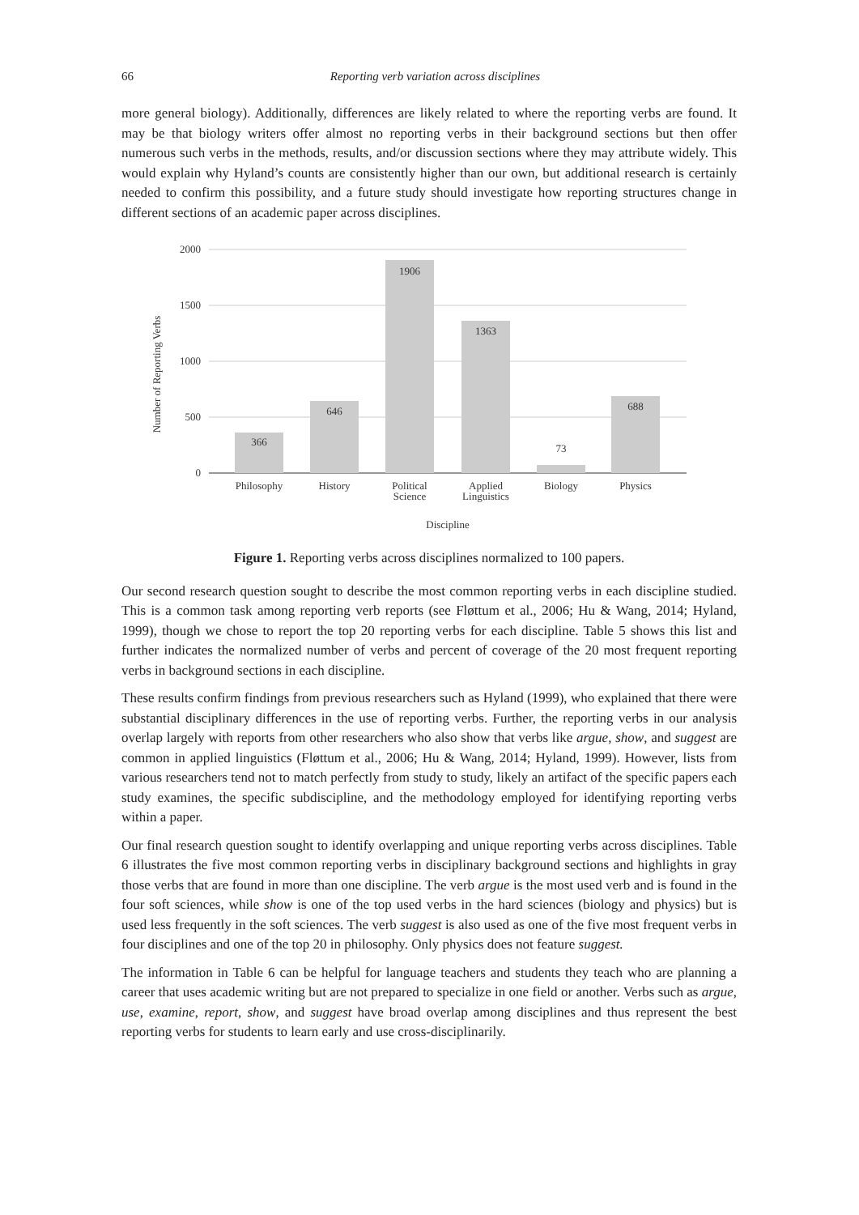66
Reporting verb variation across disciplines
more general biology). Additionally, differences are likely related to where the reporting verbs are found. It may be that biology writers offer almost no reporting verbs in their background sections but then offer numerous such verbs in the methods, results, and/or discussion sections where they may attribute widely. This would explain why Hyland’s counts are consistently higher than our own, but additional research is certainly needed to confirm this possibility, and a future study should investigate how reporting structures change in different sections of an academic paper across disciplines.
2000
1500
1000
500
0
366
646
1906
1363
73
688
Philosophy
History
Political
Science
Applied
Linguistics
Biology
Physics
Discipline
Number of Reporting Verbs
Figure 1. Reporting verbs across disciplines normalized to 100 papers.
Our second research question sought to describe the most common reporting verbs in each discipline studied. This is a common task among reporting verb reports (see Fløttum et al., 2006; Hu & Wang, 2014; Hyland, 1999), though we chose to report the top 20 reporting verbs for each discipline. Table 5 shows this list and further indicates the normalized number of verbs and percent of coverage of the 20 most frequent reporting verbs in background sections in each discipline.
These results confirm findings from previous researchers such as Hyland (1999), who explained that there were substantial disciplinary differences in the use of reporting verbs. Further, the reporting verbs in our analysis overlap largely with reports from other researchers who also show that verbs like argue, show, and suggest are common in applied linguistics (Fløttum et al., 2006; Hu & Wang, 2014; Hyland, 1999). However, lists from various researchers tend not to match perfectly from study to study, likely an artifact of the specific papers each study examines, the specific subdiscipline, and the methodology employed for identifying reporting verbs within a paper.
Our final research question sought to identify overlapping and unique reporting verbs across disciplines. Table 6 illustrates the five most common reporting verbs in disciplinary background sections and highlights in gray those verbs that are found in more than one discipline. The verb argue is the most used verb and is found in the four soft sciences, while show is one of the top used verbs in the hard sciences (biology and physics) but is used less frequently in the soft sciences. The verb suggest is also used as one of the five most frequent verbs in four disciplines and one of the top 20 in philosophy. Only physics does not feature suggest.
The information in Table 6 can be helpful for language teachers and students they teach who are planning a career that uses academic writing but are not prepared to specialize in one field or another. Verbs such as argue, use, examine, report, show, and suggest have broad overlap among disciplines and thus represent the best reporting verbs for students to learn early and use cross-disciplinarily.